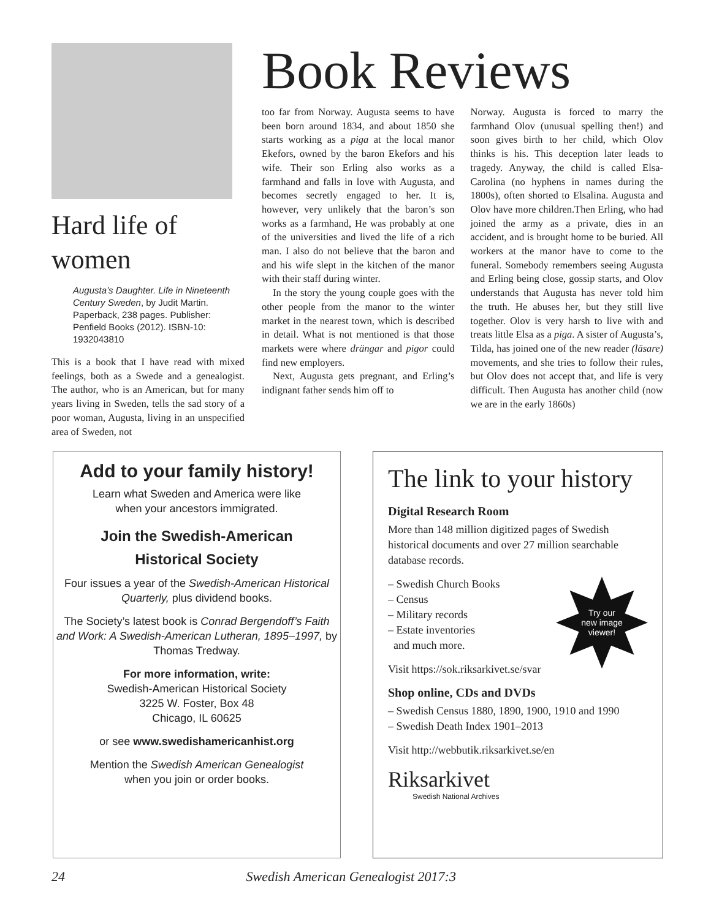Hard life of women
Augusta’s Daughter. Life in Nineteenth Century Sweden, by Judit Martin. Paperback, 238 pages. Publisher: Penfield Books (2012). ISBN-10: 1932043810
This is a book that I have read with mixed feelings, both as a Swede and a genealogist. The author, who is an American, but for many years living in Sweden, tells the sad story of a poor woman, Augusta, living in an unspecified area of Sweden, not
Book Reviews
too far from Norway. Augusta seems to have been born around 1834, and about 1850 she starts working as a piga at the local manor Ekefors, owned by the baron Ekefors and his wife. Their son Erling also works as a farmhand and falls in love with Augusta, and becomes secretly engaged to her. It is, however, very unlikely that the baron’s son works as a farmhand, He was probably at one of the universities and lived the life of a rich man. I also do not believe that the baron and and his wife slept in the kitchen of the manor with their staff during winter.
In the story the young couple goes with the other people from the manor to the winter market in the nearest town, which is described in detail. What is not mentioned is that those markets were where drängar and pigor could find new employers.
Next, Augusta gets pregnant, and Erling’s indignant father sends him off to
Norway. Augusta is forced to marry the farmhand Olov (unusual spelling then!) and soon gives birth to her child, which Olov thinks is his. This deception later leads to tragedy. Anyway, the child is called Elsa-Carolina (no hyphens in names during the 1800s), often shorted to Elsalina. Augusta and Olov have more children.Then Erling, who had joined the army as a private, dies in an accident, and is brought home to be buried. All workers at the manor have to come to the funeral. Somebody remembers seeing Augusta and Erling being close, gossip starts, and Olov understands that Augusta has never told him the truth. He abuses her, but they still live together. Olov is very harsh to live with and treats little Elsa as a piga. A sister of Augusta’s, Tilda, has joined one of the new reader (läsare) movements, and she tries to follow their rules, but Olov does not accept that, and life is very difficult. Then Augusta has another child (now we are in the early 1860s)
Add to your family history!
Learn what Sweden and America were like
when your ancestors immigrated.
Join the Swedish-American
Historical Society
Four issues a year of the Swedish-American Historical Quarterly, plus dividend books.
The Society’s latest book is Conrad Bergendoff’s Faith and Work: A Swedish-American Lutheran, 1895–1997, by Thomas Tredway.
For more information, write:
Swedish-American Historical Society
3225 W. Foster, Box 48
Chicago, IL 60625
or see www.swedishamericanhist.org
Mention the Swedish American Genealogist
when you join or order books.
The link to your history
Digital Research Room
More than 148 million digitized pages of Swedish historical documents and over 27 million searchable database records.
Try our
new image
viewer!
– Swedish Church Books
– Census
– Military records
– Estate inventories
and much more.
Visit https://sok.riksarkivet.se/svar
Shop online, CDs and DVDs
– Swedish Census 1880, 1890, 1900, 1910 and 1990
– Swedish Death Index 1901–2013
Visit http://webbutik.riksarkivet.se/en
Riksarkivet
Swedish National Archives
24 Swedish American Genealogist 2017:3